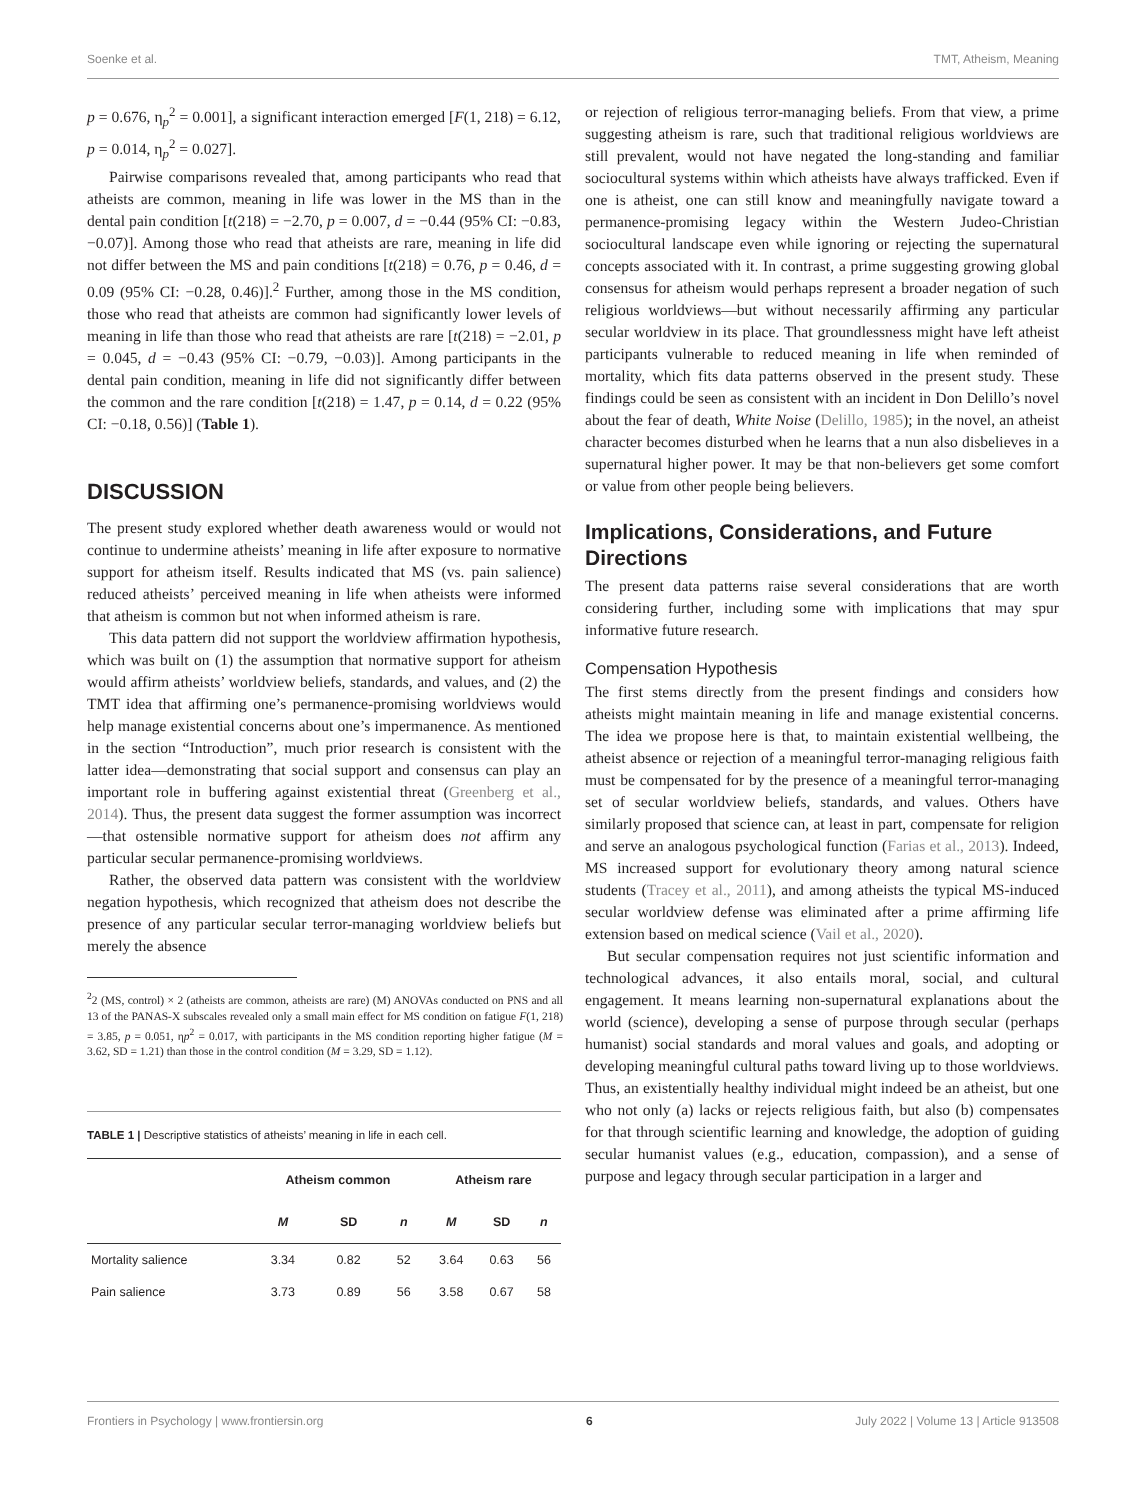Soenke et al. TMT, Atheism, Meaning
p = 0.676, η<sub>p</sub><sup>2</sup> = 0.001], a significant interaction emerged [F(1, 218) = 6.12, p = 0.014, η<sub>p</sub><sup>2</sup> = 0.027].
Pairwise comparisons revealed that, among participants who read that atheists are common, meaning in life was lower in the MS than in the dental pain condition [t(218) = −2.70, p = 0.007, d = −0.44 (95% CI: −0.83, −0.07)]. Among those who read that atheists are rare, meaning in life did not differ between the MS and pain conditions [t(218) = 0.76, p = 0.46, d = 0.09 (95% CI: −0.28, 0.46)].<sup>2</sup> Further, among those in the MS condition, those who read that atheists are common had significantly lower levels of meaning in life than those who read that atheists are rare [t(218) = −2.01, p = 0.045, d = −0.43 (95% CI: −0.79, −0.03)]. Among participants in the dental pain condition, meaning in life did not significantly differ between the common and the rare condition [t(218) = 1.47, p = 0.14, d = 0.22 (95% CI: −0.18, 0.56)] (Table 1).
DISCUSSION
The present study explored whether death awareness would or would not continue to undermine atheists’ meaning in life after exposure to normative support for atheism itself. Results indicated that MS (vs. pain salience) reduced atheists’ perceived meaning in life when atheists were informed that atheism is common but not when informed atheism is rare.
This data pattern did not support the worldview affirmation hypothesis, which was built on (1) the assumption that normative support for atheism would affirm atheists’ worldview beliefs, standards, and values, and (2) the TMT idea that affirming one’s permanence-promising worldviews would help manage existential concerns about one’s impermanence. As mentioned in the section “Introduction”, much prior research is consistent with the latter idea—demonstrating that social support and consensus can play an important role in buffering against existential threat (Greenberg et al., 2014). Thus, the present data suggest the former assumption was incorrect—that ostensible normative support for atheism does not affirm any particular secular permanence-promising worldviews.
Rather, the observed data pattern was consistent with the worldview negation hypothesis, which recognized that atheism does not describe the presence of any particular secular terror-managing worldview beliefs but merely the absence
<sup>2</sup> 2 (MS, control) × 2 (atheists are common, atheists are rare) (M) ANOVAs conducted on PNS and all 13 of the PANAS-X subscales revealed only a small main effect for MS condition on fatigue F(1, 218) = 3.85, p = 0.051, ηp<sup>2</sup> = 0.017, with participants in the MS condition reporting higher fatigue (M = 3.62, SD = 1.21) than those in the control condition (M = 3.29, SD = 1.12).
TABLE 1 | Descriptive statistics of atheists’ meaning in life in each cell.
| | Atheism common | | | Atheism rare | | |
| --- | --- | --- | --- | --- | --- | --- |
| | M | SD | n | M | SD | n |
| Mortality salience | 3.34 | 0.82 | 52 | 3.64 | 0.63 | 56 |
| Pain salience | 3.73 | 0.89 | 56 | 3.58 | 0.67 | 58 |
or rejection of religious terror-managing beliefs. From that view, a prime suggesting atheism is rare, such that traditional religious worldviews are still prevalent, would not have negated the long-standing and familiar sociocultural systems within which atheists have always trafficked. Even if one is atheist, one can still know and meaningfully navigate toward a permanence-promising legacy within the Western Judeo-Christian sociocultural landscape even while ignoring or rejecting the supernatural concepts associated with it. In contrast, a prime suggesting growing global consensus for atheism would perhaps represent a broader negation of such religious worldviews—but without necessarily affirming any particular secular worldview in its place. That groundlessness might have left atheist participants vulnerable to reduced meaning in life when reminded of mortality, which fits data patterns observed in the present study. These findings could be seen as consistent with an incident in Don Delillo’s novel about the fear of death, White Noise (Delillo, 1985); in the novel, an atheist character becomes disturbed when he learns that a nun also disbelieves in a supernatural higher power. It may be that non-believers get some comfort or value from other people being believers.
Implications, Considerations, and Future Directions
The present data patterns raise several considerations that are worth considering further, including some with implications that may spur informative future research.
Compensation Hypothesis
The first stems directly from the present findings and considers how atheists might maintain meaning in life and manage existential concerns. The idea we propose here is that, to maintain existential wellbeing, the atheist absence or rejection of a meaningful terror-managing religious faith must be compensated for by the presence of a meaningful terror-managing set of secular worldview beliefs, standards, and values. Others have similarly proposed that science can, at least in part, compensate for religion and serve an analogous psychological function (Farias et al., 2013). Indeed, MS increased support for evolutionary theory among natural science students (Tracey et al., 2011), and among atheists the typical MS-induced secular worldview defense was eliminated after a prime affirming life extension based on medical science (Vail et al., 2020).
But secular compensation requires not just scientific information and technological advances, it also entails moral, social, and cultural engagement. It means learning non-supernatural explanations about the world (science), developing a sense of purpose through secular (perhaps humanist) social standards and moral values and goals, and adopting or developing meaningful cultural paths toward living up to those worldviews. Thus, an existentially healthy individual might indeed be an atheist, but one who not only (a) lacks or rejects religious faith, but also (b) compensates for that through scientific learning and knowledge, the adoption of guiding secular humanist values (e.g., education, compassion), and a sense of purpose and legacy through secular participation in a larger and
Frontiers in Psychology | www.frontiersin.org 6 July 2022 | Volume 13 | Article 913508